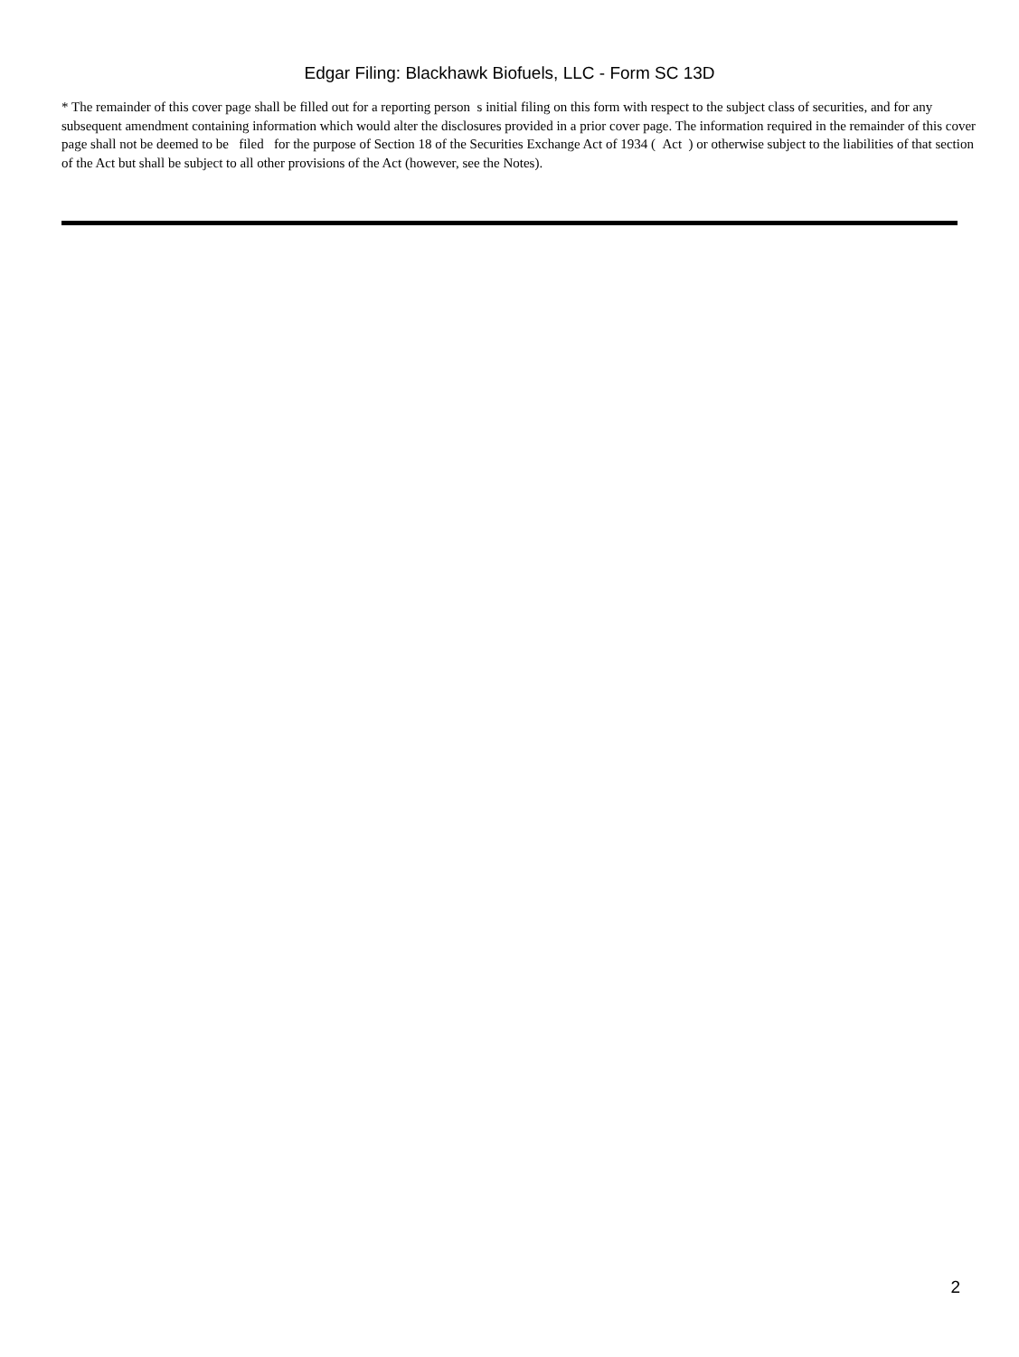Edgar Filing: Blackhawk Biofuels, LLC - Form SC 13D
* The remainder of this cover page shall be filled out for a reporting person s initial filing on this form with respect to the subject class of securities, and for any subsequent amendment containing information which would alter the disclosures provided in a prior cover page. The information required in the remainder of this cover page shall not be deemed to be filed for the purpose of Section 18 of the Securities Exchange Act of 1934 ( Act ) or otherwise subject to the liabilities of that section of the Act but shall be subject to all other provisions of the Act (however, see the Notes).
2